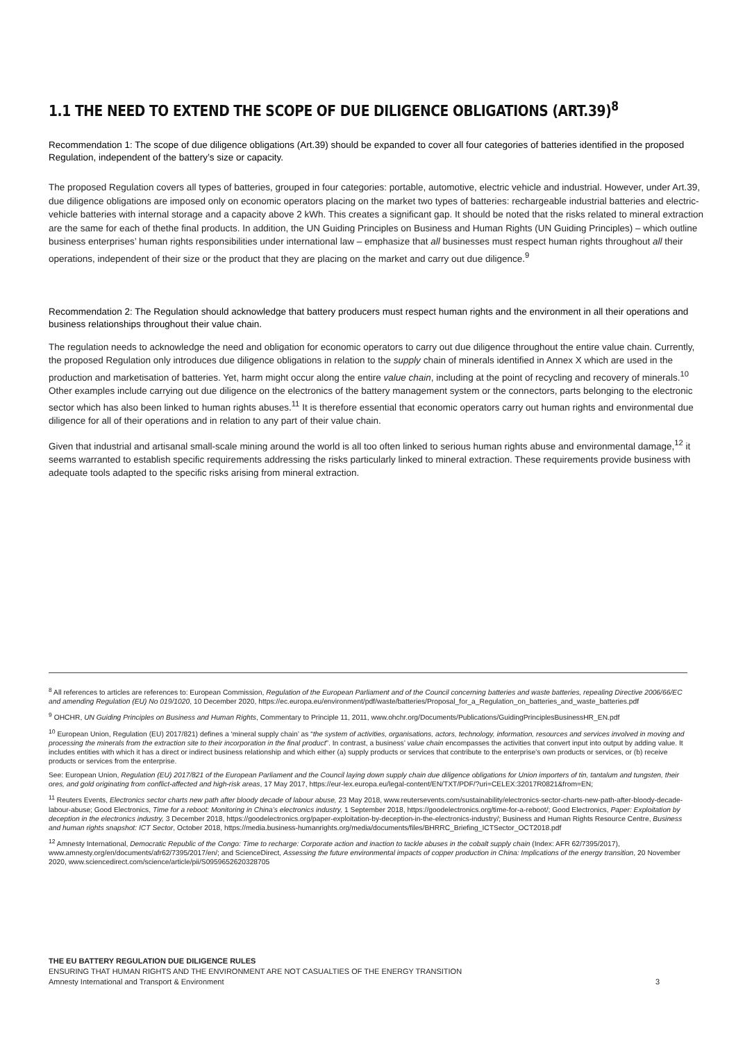1.1 THE NEED TO EXTEND THE SCOPE OF DUE DILIGENCE OBLIGATIONS (ART.39)<sup>8</sup>
Recommendation 1: The scope of due diligence obligations (Art.39) should be expanded to cover all four categories of batteries identified in the proposed Regulation, independent of the battery’s size or capacity.
The proposed Regulation covers all types of batteries, grouped in four categories: portable, automotive, electric vehicle and industrial. However, under Art.39, due diligence obligations are imposed only on economic operators placing on the market two types of batteries: rechargeable industrial batteries and electric-vehicle batteries with internal storage and a capacity above 2 kWh. This creates a significant gap. It should be noted that the risks related to mineral extraction are the same for each of thethe final products. In addition, the UN Guiding Principles on Business and Human Rights (UN Guiding Principles) – which outline business enterprises’ human rights responsibilities under international law – emphasize that all businesses must respect human rights throughout all their operations, independent of their size or the product that they are placing on the market and carry out due diligence.<sup>9</sup>
Recommendation 2: The Regulation should acknowledge that battery producers must respect human rights and the environment in all their operations and business relationships throughout their value chain.
The regulation needs to acknowledge the need and obligation for economic operators to carry out due diligence throughout the entire value chain. Currently, the proposed Regulation only introduces due diligence obligations in relation to the supply chain of minerals identified in Annex X which are used in the production and marketisation of batteries. Yet, harm might occur along the entire value chain, including at the point of recycling and recovery of minerals.<sup>10</sup> Other examples include carrying out due diligence on the electronics of the battery management system or the connectors, parts belonging to the electronic sector which has also been linked to human rights abuses.<sup>11</sup> It is therefore essential that economic operators carry out human rights and environmental due diligence for all of their operations and in relation to any part of their value chain.
Given that industrial and artisanal small-scale mining around the world is all too often linked to serious human rights abuse and environmental damage,<sup>12</sup> it seems warranted to establish specific requirements addressing the risks particularly linked to mineral extraction. These requirements provide business with adequate tools adapted to the specific risks arising from mineral extraction.
<sup>8</sup> All references to articles are references to: European Commission, Regulation of the European Parliament and of the Council concerning batteries and waste batteries, repealing Directive 2006/66/EC and amending Regulation (EU) No 019/1020, 10 December 2020, https://ec.europa.eu/environment/pdf/waste/batteries/Proposal_for_a_Regulation_on_batteries_and_waste_batteries.pdf
<sup>9</sup> OHCHR, UN Guiding Principles on Business and Human Rights, Commentary to Principle 11, 2011, www.ohchr.org/Documents/Publications/GuidingPrinciplesBusinessHR_EN.pdf
<sup>10</sup> European Union, Regulation (EU) 2017/821) defines a ‘mineral supply chain’ as “the system of activities, organisations, actors, technology, information, resources and services involved in moving and processing the minerals from the extraction site to their incorporation in the final product”. In contrast, a business’ value chain encompasses the activities that convert input into output by adding value. It includes entities with which it has a direct or indirect business relationship and which either (a) supply products or services that contribute to the enterprise’s own products or services, or (b) receive products or services from the enterprise.
See: European Union, Regulation (EU) 2017/821 of the European Parliament and the Council laying down supply chain due diligence obligations for Union importers of tin, tantalum and tungsten, their ores, and gold originating from conflict-affected and high-risk areas, 17 May 2017, https://eur-lex.europa.eu/legal-content/EN/TXT/PDF/?uri=CELEX:32017R0821&from=EN;
<sup>11</sup> Reuters Events, Electronics sector charts new path after bloody decade of labour abuse, 23 May 2018, www.reutersevents.com/sustainability/electronics-sector-charts-new-path-after-bloody-decade-labour-abuse; Good Electronics, Time for a reboot: Monitoring in China’s electronics industry, 1 September 2018, https://goodelectronics.org/time-for-a-reboot/; Good Electronics, Paper: Exploitation by deception in the electronics industry, 3 December 2018, https://goodelectronics.org/paper-exploitation-by-deception-in-the-electronics-industry/; Business and Human Rights Resource Centre, Business and human rights snapshot: ICT Sector, October 2018, https://media.business-humanrights.org/media/documents/files/BHRRC_Briefing_ICTSector_OCT2018.pdf
<sup>12</sup> Amnesty International, Democratic Republic of the Congo: Time to recharge: Corporate action and inaction to tackle abuses in the cobalt supply chain (Index: AFR 62/7395/2017), www.amnesty.org/en/documents/afr62/7395/2017/en/; and ScienceDirect, Assessing the future environmental impacts of copper production in China: Implications of the energy transition, 20 November 2020, www.sciencedirect.com/science/article/pii/S0959652620328705
THE EU BATTERY REGULATION DUE DILIGENCE RULES
ENSURING THAT HUMAN RIGHTS AND THE ENVIRONMENT ARE NOT CASUALTIES OF THE ENERGY TRANSITION
Amnesty International and Transport & Environment 3